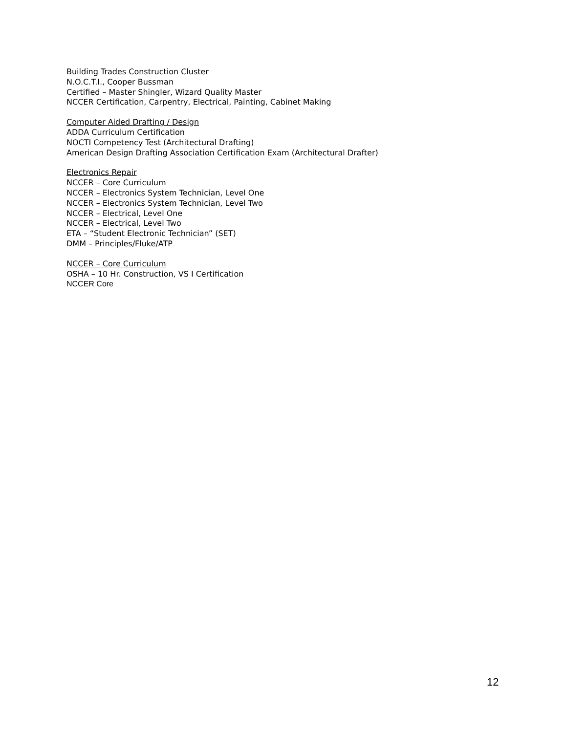Building Trades Construction Cluster
N.O.C.T.I., Cooper Bussman
Certified – Master Shingler, Wizard Quality Master
NCCER Certification, Carpentry, Electrical, Painting, Cabinet Making
Computer Aided Drafting / Design
ADDA Curriculum Certification
NOCTI Competency Test (Architectural Drafting)
American Design Drafting Association Certification Exam (Architectural Drafter)
Electronics Repair
NCCER – Core Curriculum
NCCER – Electronics System Technician, Level One
NCCER – Electronics System Technician, Level Two
NCCER – Electrical, Level One
NCCER – Electrical, Level Two
ETA – “Student Electronic Technician” (SET)
DMM – Principles/Fluke/ATP
NCCER – Core Curriculum
OSHA – 10 Hr. Construction, VS I Certification
NCCER Core
12